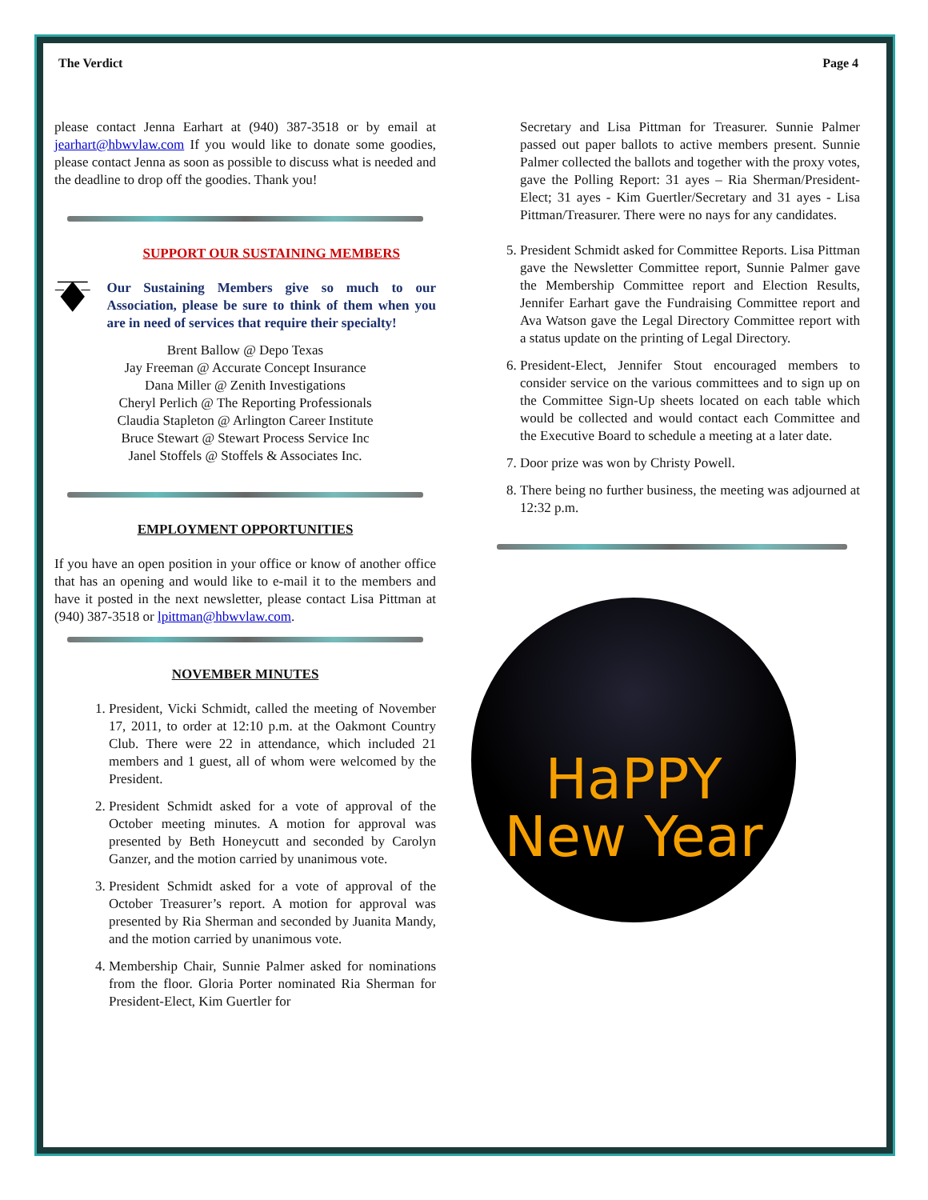The Verdict Page 4
please contact Jenna Earhart at (940) 387-3518 or by email at jearhart@hbwvlaw.com If you would like to donate some goodies, please contact Jenna as soon as possible to discuss what is needed and the deadline to drop off the goodies. Thank you!
SUPPORT OUR SUSTAINING MEMBERS
Our Sustaining Members give so much to our Association, please be sure to think of them when you are in need of services that require their specialty!
Brent Ballow @ Depo Texas
Jay Freeman @ Accurate Concept Insurance
Dana Miller @ Zenith Investigations
Cheryl Perlich @ The Reporting Professionals
Claudia Stapleton @ Arlington Career Institute
Bruce Stewart @ Stewart Process Service Inc
Janel Stoffels @ Stoffels & Associates Inc.
EMPLOYMENT OPPORTUNITIES
If you have an open position in your office or know of another office that has an opening and would like to e-mail it to the members and have it posted in the next newsletter, please contact Lisa Pittman at (940) 387-3518 or lpittman@hbwvlaw.com.
NOVEMBER MINUTES
1. President, Vicki Schmidt, called the meeting of November 17, 2011, to order at 12:10 p.m. at the Oakmont Country Club. There were 22 in attendance, which included 21 members and 1 guest, all of whom were welcomed by the President.
2. President Schmidt asked for a vote of approval of the October meeting minutes. A motion for approval was presented by Beth Honeycutt and seconded by Carolyn Ganzer, and the motion carried by unanimous vote.
3. President Schmidt asked for a vote of approval of the October Treasurer’s report. A motion for approval was presented by Ria Sherman and seconded by Juanita Mandy, and the motion carried by unanimous vote.
4. Membership Chair, Sunnie Palmer asked for nominations from the floor. Gloria Porter nominated Ria Sherman for President-Elect, Kim Guertler for
Secretary and Lisa Pittman for Treasurer. Sunnie Palmer passed out paper ballots to active members present. Sunnie Palmer collected the ballots and together with the proxy votes, gave the Polling Report: 31 ayes – Ria Sherman/President-Elect; 31 ayes - Kim Guertler/Secretary and 31 ayes - Lisa Pittman/Treasurer. There were no nays for any candidates.
5. President Schmidt asked for Committee Reports. Lisa Pittman gave the Newsletter Committee report, Sunnie Palmer gave the Membership Committee report and Election Results, Jennifer Earhart gave the Fundraising Committee report and Ava Watson gave the Legal Directory Committee report with a status update on the printing of Legal Directory.
6. President-Elect, Jennifer Stout encouraged members to consider service on the various committees and to sign up on the Committee Sign-Up sheets located on each table which would be collected and would contact each Committee and the Executive Board to schedule a meeting at a later date.
7. Door prize was won by Christy Powell.
8. There being no further business, the meeting was adjourned at 12:32 p.m.
HaPPY
New Year